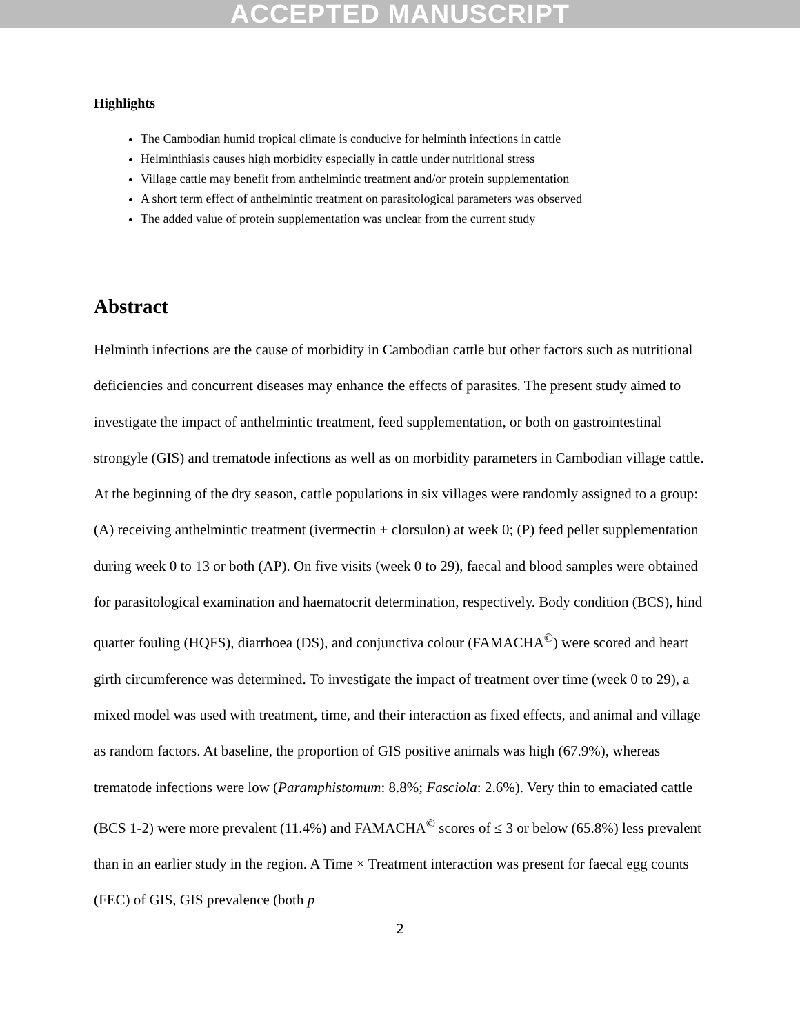ACCEPTED MANUSCRIPT
Highlights
The Cambodian humid tropical climate is conducive for helminth infections in cattle
Helminthiasis causes high morbidity especially in cattle under nutritional stress
Village cattle may benefit from anthelmintic treatment and/or protein supplementation
A short term effect of anthelmintic treatment on parasitological parameters was observed
The added value of protein supplementation was unclear from the current study
Abstract
Helminth infections are the cause of morbidity in Cambodian cattle but other factors such as nutritional deficiencies and concurrent diseases may enhance the effects of parasites. The present study aimed to investigate the impact of anthelmintic treatment, feed supplementation, or both on gastrointestinal strongyle (GIS) and trematode infections as well as on morbidity parameters in Cambodian village cattle. At the beginning of the dry season, cattle populations in six villages were randomly assigned to a group: (A) receiving anthelmintic treatment (ivermectin + clorsulon) at week 0; (P) feed pellet supplementation during week 0 to 13 or both (AP). On five visits (week 0 to 29), faecal and blood samples were obtained for parasitological examination and haematocrit determination, respectively. Body condition (BCS), hind quarter fouling (HQFS), diarrhoea (DS), and conjunctiva colour (FAMACHA<sup>©</sup>) were scored and heart girth circumference was determined. To investigate the impact of treatment over time (week 0 to 29), a mixed model was used with treatment, time, and their interaction as fixed effects, and animal and village as random factors. At baseline, the proportion of GIS positive animals was high (67.9%), whereas trematode infections were low (Paramphistomum: 8.8%; Fasciola: 2.6%). Very thin to emaciated cattle (BCS 1-2) were more prevalent (11.4%) and FAMACHA<sup>©</sup> scores of ≤ 3 or below (65.8%) less prevalent than in an earlier study in the region. A Time × Treatment interaction was present for faecal egg counts (FEC) of GIS, GIS prevalence (both p
2